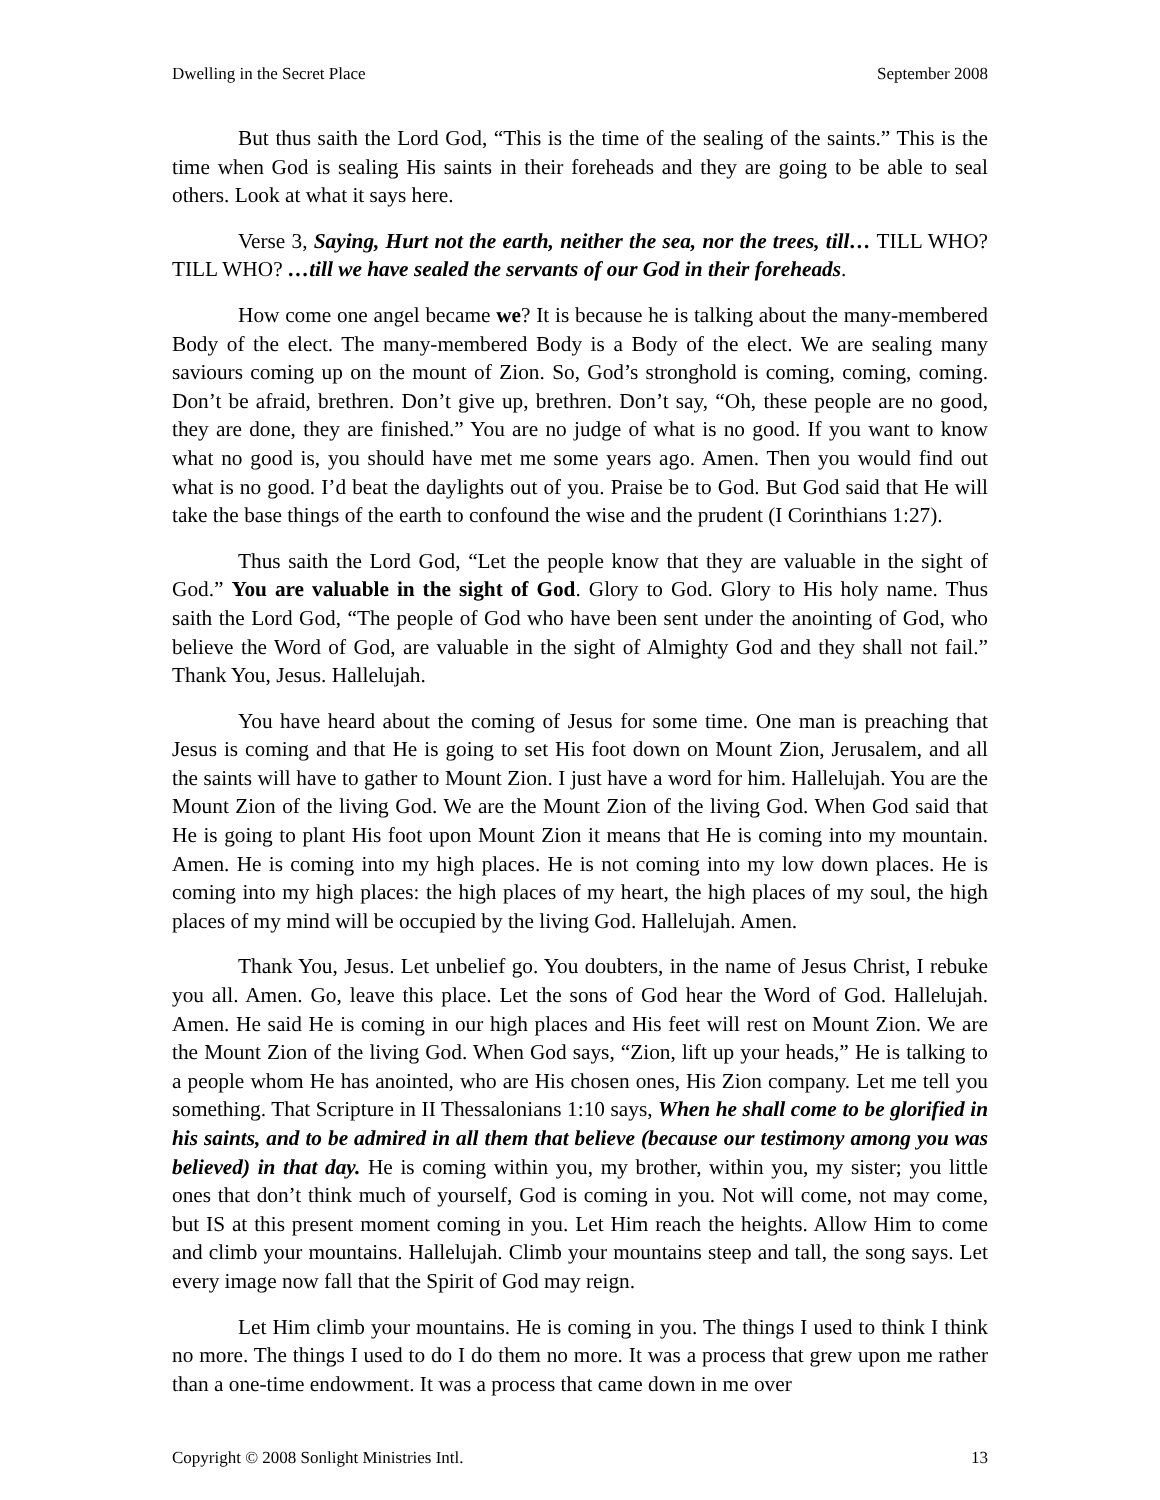Dwelling in the Secret Place September 2008
But thus saith the Lord God, “This is the time of the sealing of the saints.” This is the time when God is sealing His saints in their foreheads and they are going to be able to seal others. Look at what it says here.
Verse 3, Saying, Hurt not the earth, neither the sea, nor the trees, till… TILL WHO? TILL WHO? …till we have sealed the servants of our God in their foreheads.
How come one angel became we? It is because he is talking about the many-membered Body of the elect. The many-membered Body is a Body of the elect. We are sealing many saviours coming up on the mount of Zion. So, God’s stronghold is coming, coming, coming. Don’t be afraid, brethren. Don’t give up, brethren. Don’t say, “Oh, these people are no good, they are done, they are finished.” You are no judge of what is no good. If you want to know what no good is, you should have met me some years ago. Amen. Then you would find out what is no good. I’d beat the daylights out of you. Praise be to God. But God said that He will take the base things of the earth to confound the wise and the prudent (I Corinthians 1:27).
Thus saith the Lord God, “Let the people know that they are valuable in the sight of God.” You are valuable in the sight of God. Glory to God. Glory to His holy name. Thus saith the Lord God, “The people of God who have been sent under the anointing of God, who believe the Word of God, are valuable in the sight of Almighty God and they shall not fail.” Thank You, Jesus. Hallelujah.
You have heard about the coming of Jesus for some time. One man is preaching that Jesus is coming and that He is going to set His foot down on Mount Zion, Jerusalem, and all the saints will have to gather to Mount Zion. I just have a word for him. Hallelujah. You are the Mount Zion of the living God. We are the Mount Zion of the living God. When God said that He is going to plant His foot upon Mount Zion it means that He is coming into my mountain. Amen. He is coming into my high places. He is not coming into my low down places. He is coming into my high places: the high places of my heart, the high places of my soul, the high places of my mind will be occupied by the living God. Hallelujah. Amen.
Thank You, Jesus. Let unbelief go. You doubters, in the name of Jesus Christ, I rebuke you all. Amen. Go, leave this place. Let the sons of God hear the Word of God. Hallelujah. Amen. He said He is coming in our high places and His feet will rest on Mount Zion. We are the Mount Zion of the living God. When God says, “Zion, lift up your heads,” He is talking to a people whom He has anointed, who are His chosen ones, His Zion company. Let me tell you something. That Scripture in II Thessalonians 1:10 says, When he shall come to be glorified in his saints, and to be admired in all them that believe (because our testimony among you was believed) in that day. He is coming within you, my brother, within you, my sister; you little ones that don’t think much of yourself, God is coming in you. Not will come, not may come, but IS at this present moment coming in you. Let Him reach the heights. Allow Him to come and climb your mountains. Hallelujah. Climb your mountains steep and tall, the song says. Let every image now fall that the Spirit of God may reign.
Let Him climb your mountains. He is coming in you. The things I used to think I think no more. The things I used to do I do them no more. It was a process that grew upon me rather than a one-time endowment. It was a process that came down in me over
Copyright © 2008 Sonlight Ministries Intl. 13